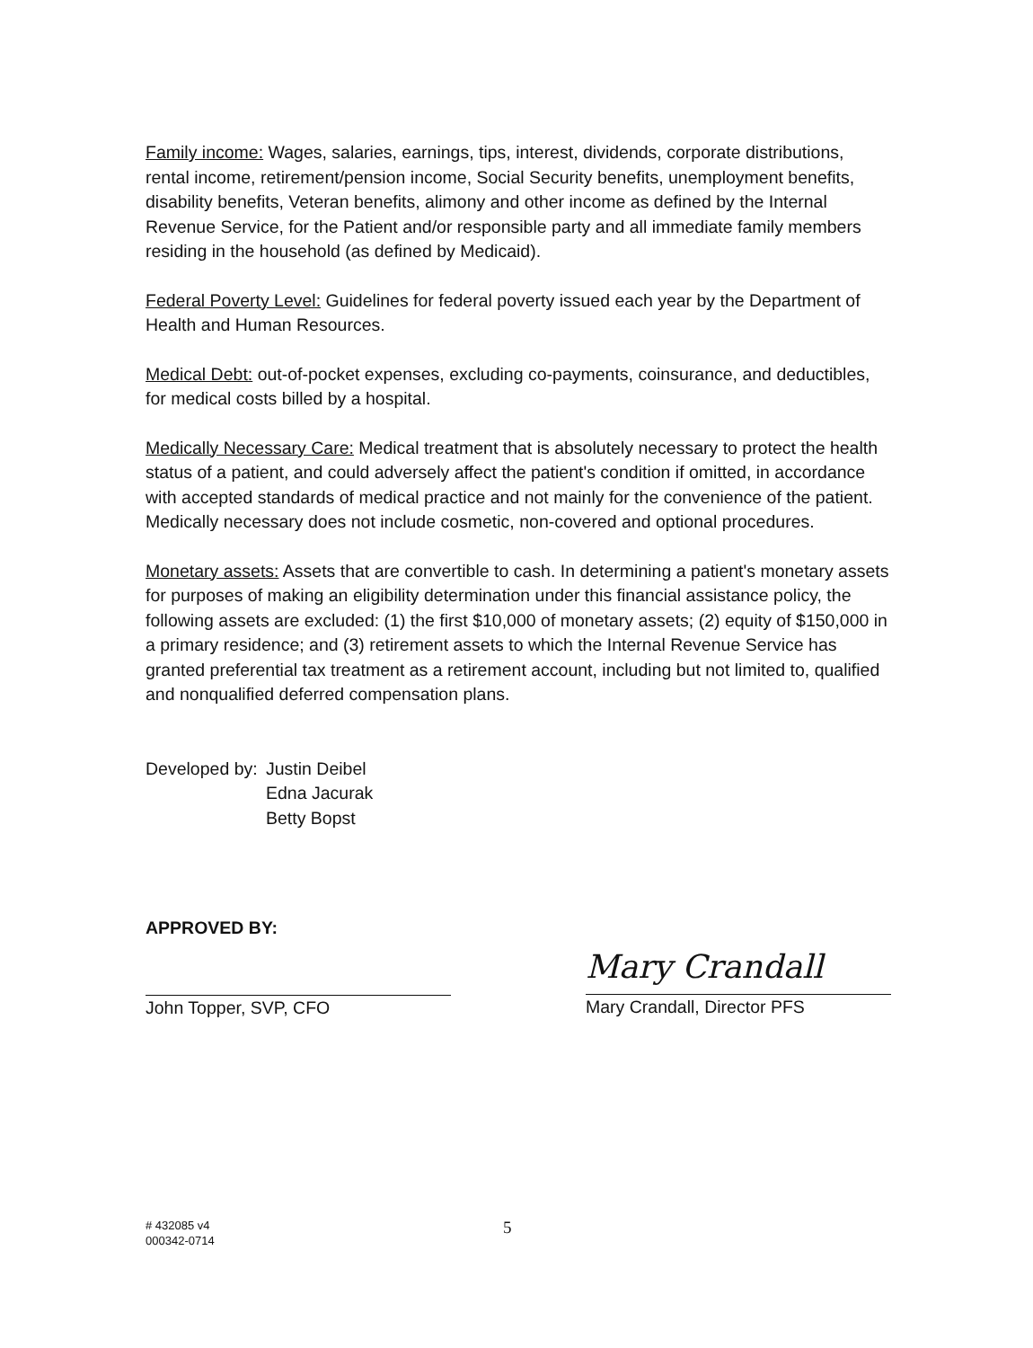Family income: Wages, salaries, earnings, tips, interest, dividends, corporate distributions, rental income, retirement/pension income, Social Security benefits, unemployment benefits, disability benefits, Veteran benefits, alimony and other income as defined by the Internal Revenue Service, for the Patient and/or responsible party and all immediate family members residing in the household (as defined by Medicaid).
Federal Poverty Level: Guidelines for federal poverty issued each year by the Department of Health and Human Resources.
Medical Debt: out-of-pocket expenses, excluding co-payments, coinsurance, and deductibles, for medical costs billed by a hospital.
Medically Necessary Care: Medical treatment that is absolutely necessary to protect the health status of a patient, and could adversely affect the patient's condition if omitted, in accordance with accepted standards of medical practice and not mainly for the convenience of the patient. Medically necessary does not include cosmetic, non-covered and optional procedures.
Monetary assets: Assets that are convertible to cash. In determining a patient's monetary assets for purposes of making an eligibility determination under this financial assistance policy, the following assets are excluded: (1) the first $10,000 of monetary assets; (2) equity of $150,000 in a primary residence; and (3) retirement assets to which the Internal Revenue Service has granted preferential tax treatment as a retirement account, including but not limited to, qualified and nonqualified deferred compensation plans.
Developed by:
Justin Deibel
Edna Jacurak
Betty Bopst
APPROVED BY:
John Topper, SVP, CFO
Mary Crandall
Mary Crandall, Director PFS
# 432085 v4
000342-0714
5